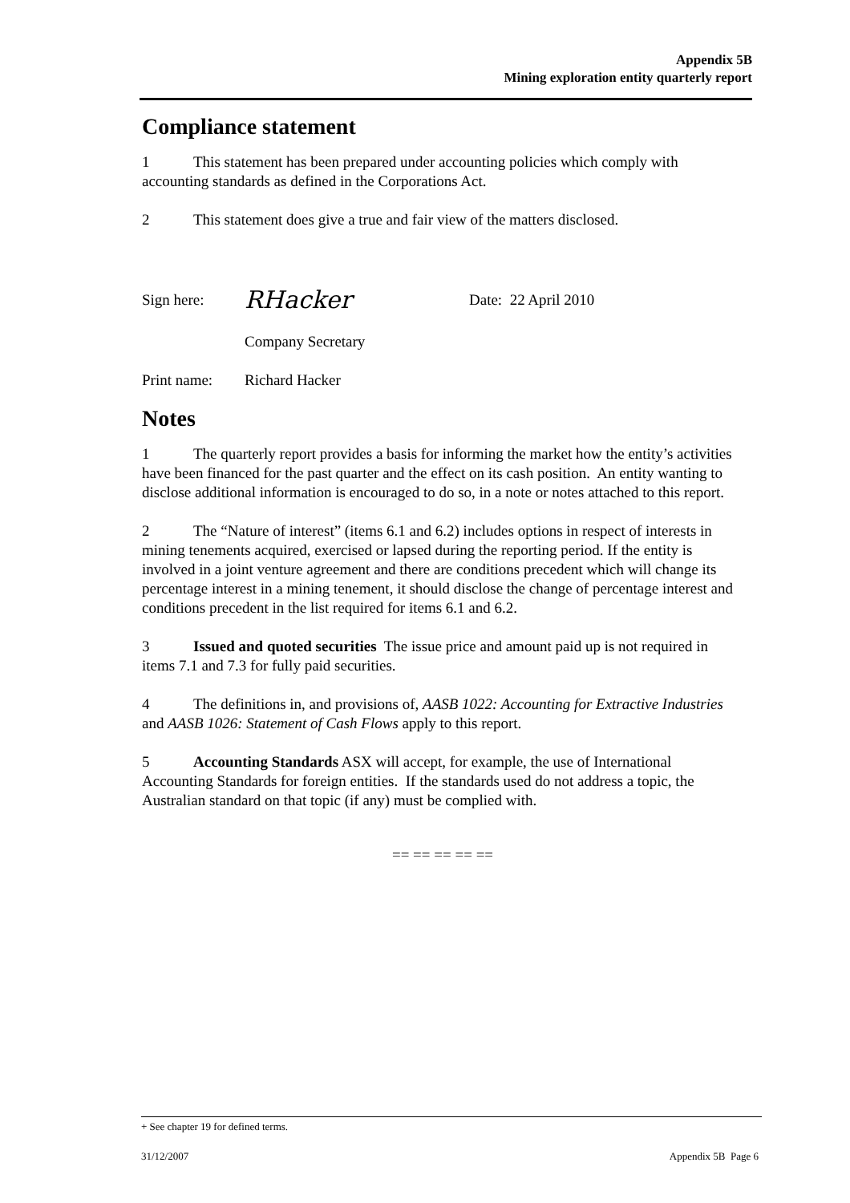Appendix 5B
Mining exploration entity quarterly report
Compliance statement
1 This statement has been prepared under accounting policies which comply with accounting standards as defined in the Corporations Act.
2 This statement does give a true and fair view of the matters disclosed.
Sign here: RHacker Date: 22 April 2010
Company Secretary
Print name: Richard Hacker
Notes
1 The quarterly report provides a basis for informing the market how the entity’s activities have been financed for the past quarter and the effect on its cash position. An entity wanting to disclose additional information is encouraged to do so, in a note or notes attached to this report.
2 The “Nature of interest” (items 6.1 and 6.2) includes options in respect of interests in mining tenements acquired, exercised or lapsed during the reporting period. If the entity is involved in a joint venture agreement and there are conditions precedent which will change its percentage interest in a mining tenement, it should disclose the change of percentage interest and conditions precedent in the list required for items 6.1 and 6.2.
3 Issued and quoted securities The issue price and amount paid up is not required in items 7.1 and 7.3 for fully paid securities.
4 The definitions in, and provisions of, AASB 1022: Accounting for Extractive Industries and AASB 1026: Statement of Cash Flows apply to this report.
5 Accounting Standards ASX will accept, for example, the use of International Accounting Standards for foreign entities. If the standards used do not address a topic, the Australian standard on that topic (if any) must be complied with.
== == == == ==
+ See chapter 19 for defined terms.
31/12/2007 Appendix 5B Page 6